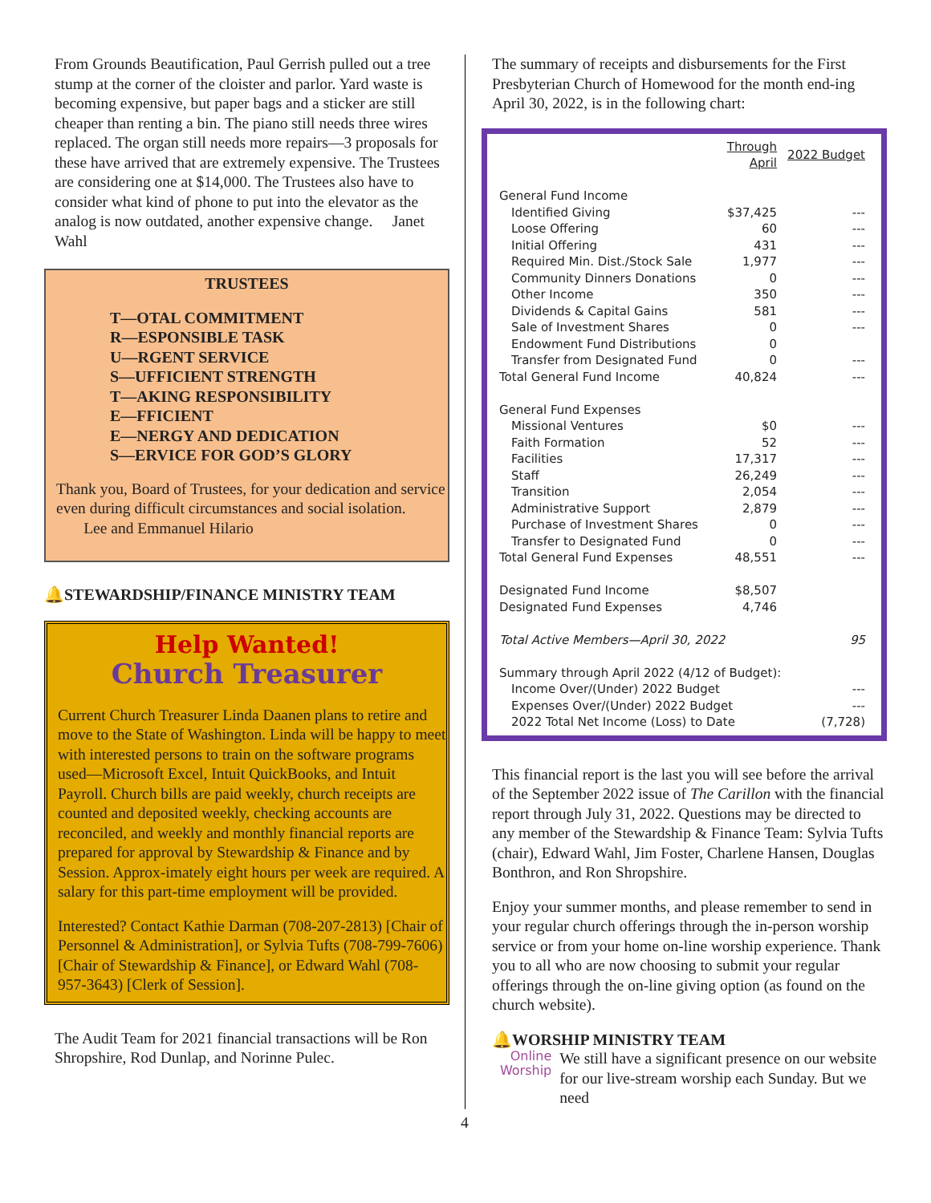From Grounds Beautification, Paul Gerrish pulled out a tree stump at the corner of the cloister and parlor. Yard waste is becoming expensive, but paper bags and a sticker are still cheaper than renting a bin. The piano still needs three wires replaced. The organ still needs more repairs—3 proposals for these have arrived that are extremely expensive. The Trustees are considering one at $14,000. The Trustees also have to consider what kind of phone to put into the elevator as the analog is now outdated, another expensive change. Janet Wahl
TRUSTEES
T—OTAL COMMITMENT
R—ESPONSIBLE TASK
U—RGENT SERVICE
S—UFFICIENT STRENGTH
T—AKING RESPONSIBILITY
E—FFICIENT
E—NERGY AND DEDICATION
S—ERVICE FOR GOD’S GLORY
Thank you, Board of Trustees, for your dedication and service even during difficult circumstances and social isolation. Lee and Emmanuel Hilario
🔔STEWARDSHIP/FINANCE MINISTRY TEAM
Help Wanted!
Church Treasurer
Current Church Treasurer Linda Daanen plans to retire and move to the State of Washington. Linda will be happy to meet with interested persons to train on the software programs used—Microsoft Excel, Intuit QuickBooks, and Intuit Payroll. Church bills are paid weekly, church receipts are counted and deposited weekly, checking accounts are reconciled, and weekly and monthly financial reports are prepared for approval by Stewardship & Finance and by Session. Approx-imately eight hours per week are required. A salary for this part-time employment will be provided.
Interested? Contact Kathie Darman (708-207-2813) [Chair of Personnel & Administration], or Sylvia Tufts (708-799-7606) [Chair of Stewardship & Finance], or Edward Wahl (708-957-3643) [Clerk of Session].
The Audit Team for 2021 financial transactions will be Ron Shropshire, Rod Dunlap, and Norinne Pulec.
The summary of receipts and disbursements for the First Presbyterian Church of Homewood for the month end-ing April 30, 2022, is in the following chart:
| | Through April | 2022 Budget |
| General Fund Income | | |
| Identified Giving | $37,425 | --- |
| Loose Offering | 60 | --- |
| Initial Offering | 431 | --- |
| Required Min. Dist./Stock Sale | 1,977 | --- |
| Community Dinners Donations | 0 | --- |
| Other Income | 350 | --- |
| Dividends & Capital Gains | 581 | --- |
| Sale of Investment Shares | 0 | --- |
| Endowment Fund Distributions | 0 | |
| Transfer from Designated Fund | 0 | --- |
| Total General Fund Income | 40,824 | --- |
| General Fund Expenses | | |
| Missional Ventures | $0 | --- |
| Faith Formation | 52 | --- |
| Facilities | 17,317 | --- |
| Staff | 26,249 | --- |
| Transition | 2,054 | --- |
| Administrative Support | 2,879 | --- |
| Purchase of Investment Shares | 0 | --- |
| Transfer to Designated Fund | 0 | --- |
| Total General Fund Expenses | 48,551 | --- |
| Designated Fund Income | $8,507 | |
| Designated Fund Expenses | 4,746 | |
| Total Active Members—April 30, 2022 | | 95 |
| Summary through April 2022 (4/12 of Budget): | | |
| Income Over/(Under) 2022 Budget | | --- |
| Expenses Over/(Under) 2022 Budget | | --- |
| 2022 Total Net Income (Loss) to Date | | (7,728) |
This financial report is the last you will see before the arrival of the September 2022 issue of The Carillon with the financial report through July 31, 2022. Questions may be directed to any member of the Stewardship & Finance Team: Sylvia Tufts (chair), Edward Wahl, Jim Foster, Charlene Hansen, Douglas Bonthron, and Ron Shropshire.
Enjoy your summer months, and please remember to send in your regular church offerings through the in-person worship service or from your home on-line worship experience. Thank you to all who are now choosing to submit your regular offerings through the on-line giving option (as found on the church website).
🔔WORSHIP MINISTRY TEAM
Online Worship
We still have a significant presence on our website for our live-stream worship each Sunday. But we need
4